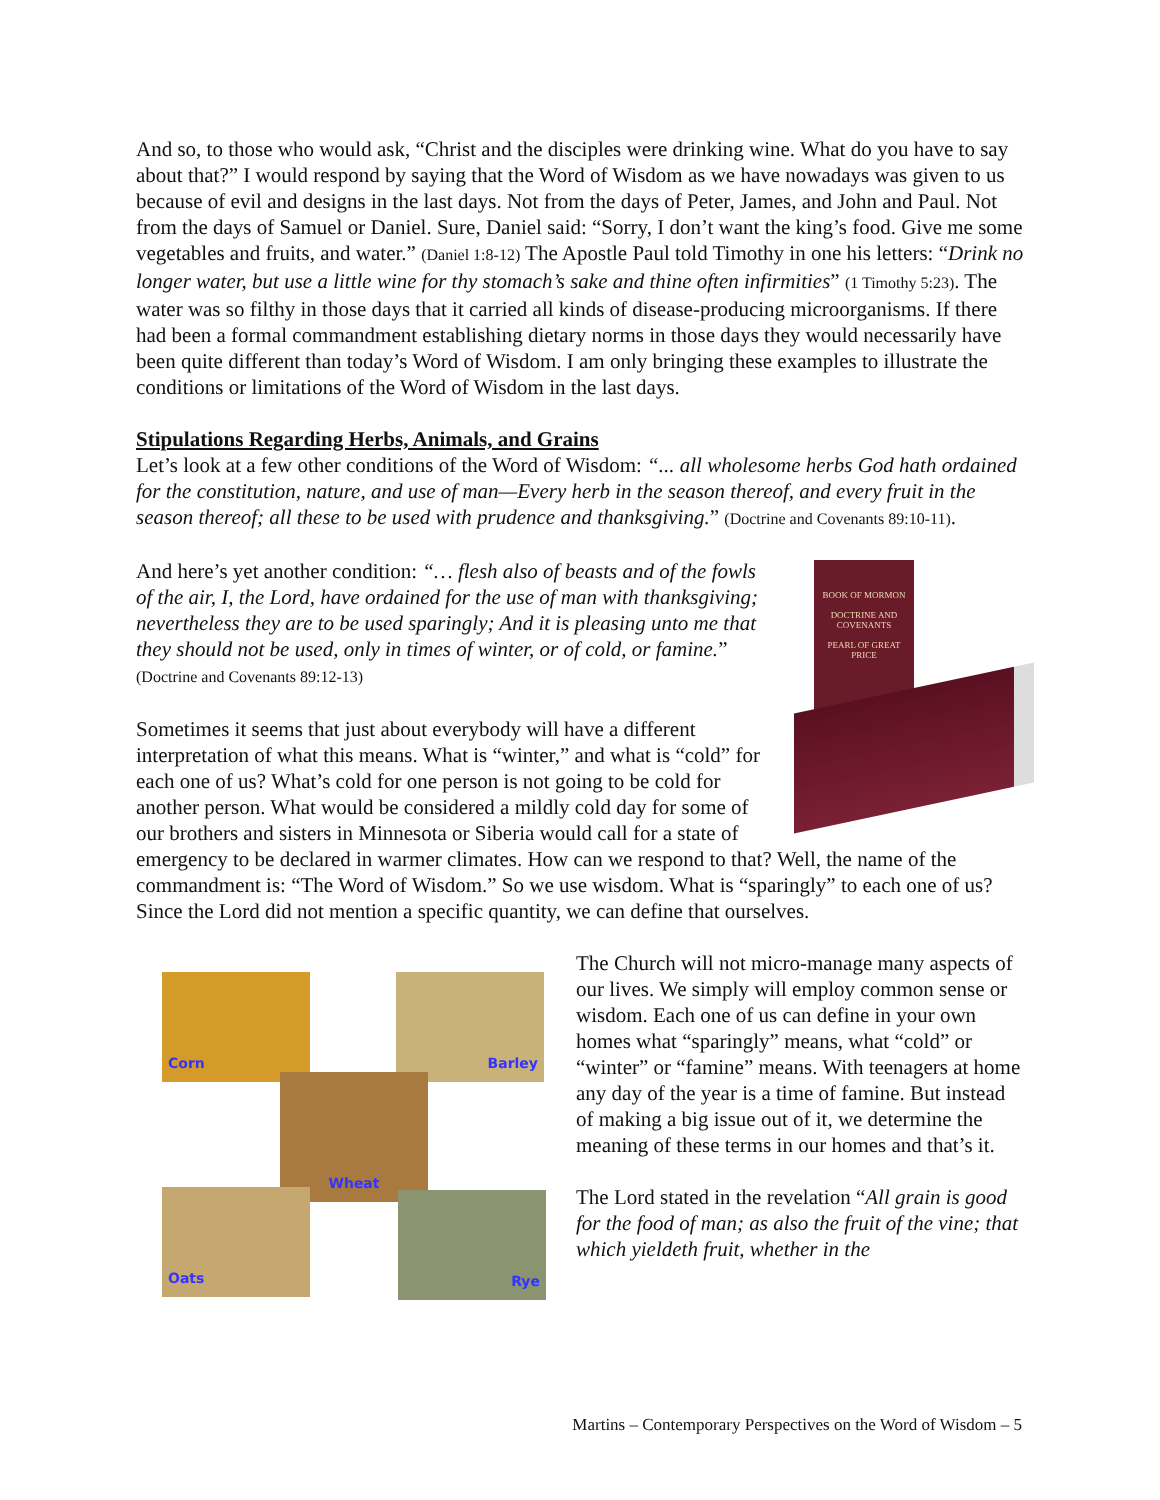And so, to those who would ask, “Christ and the disciples were drinking wine. What do you have to say about that?” I would respond by saying that the Word of Wisdom as we have nowadays was given to us because of evil and designs in the last days. Not from the days of Peter, James, and John and Paul. Not from the days of Samuel or Daniel. Sure, Daniel said: “Sorry, I don’t want the king’s food. Give me some vegetables and fruits, and water.” (Daniel 1:8-12) The Apostle Paul told Timothy in one his letters: “Drink no longer water, but use a little wine for thy stomach’s sake and thine often infirmities” (1 Timothy 5:23). The water was so filthy in those days that it carried all kinds of disease-producing microorganisms. If there had been a formal commandment establishing dietary norms in those days they would necessarily have been quite different than today’s Word of Wisdom. I am only bringing these examples to illustrate the conditions or limitations of the Word of Wisdom in the last days.
Stipulations Regarding Herbs, Animals, and Grains
Let’s look at a few other conditions of the Word of Wisdom: “... all wholesome herbs God hath ordained for the constitution, nature, and use of man—Every herb in the season thereof, and every fruit in the season thereof; all these to be used with prudence and thanksgiving.” (Doctrine and Covenants 89:10-11).
BOOK OF MORMON
DOCTRINE AND COVENANTS
PEARL OF GREAT PRICE
And here’s yet another condition: “… flesh also of beasts and of the fowls of the air, I, the Lord, have ordained for the use of man with thanksgiving; nevertheless they are to be used sparingly; And it is pleasing unto me that they should not be used, only in times of winter, or of cold, or famine.” (Doctrine and Covenants 89:12-13)
Sometimes it seems that just about everybody will have a different interpretation of what this means. What is “winter,” and what is “cold” for each one of us? What’s cold for one person is not going to be cold for another person. What would be considered a mildly cold day for some of our brothers and sisters in Minnesota or Siberia would call for a state of emergency to be declared in warmer climates. How can we respond to that? Well, the name of the commandment is: “The Word of Wisdom.” So we use wisdom. What is “sparingly” to each one of us? Since the Lord did not mention a specific quantity, we can define that ourselves.
Corn Barley
Wheat
Oats Rye
The Church will not micro-manage many aspects of our lives. We simply will employ common sense or wisdom. Each one of us can define in your own homes what “sparingly” means, what “cold” or “winter” or “famine” means. With teenagers at home any day of the year is a time of famine. But instead of making a big issue out of it, we determine the meaning of these terms in our homes and that’s it.
The Lord stated in the revelation “All grain is good for the food of man; as also the fruit of the vine; that which yieldeth fruit, whether in the
Martins – Contemporary Perspectives on the Word of Wisdom – 5